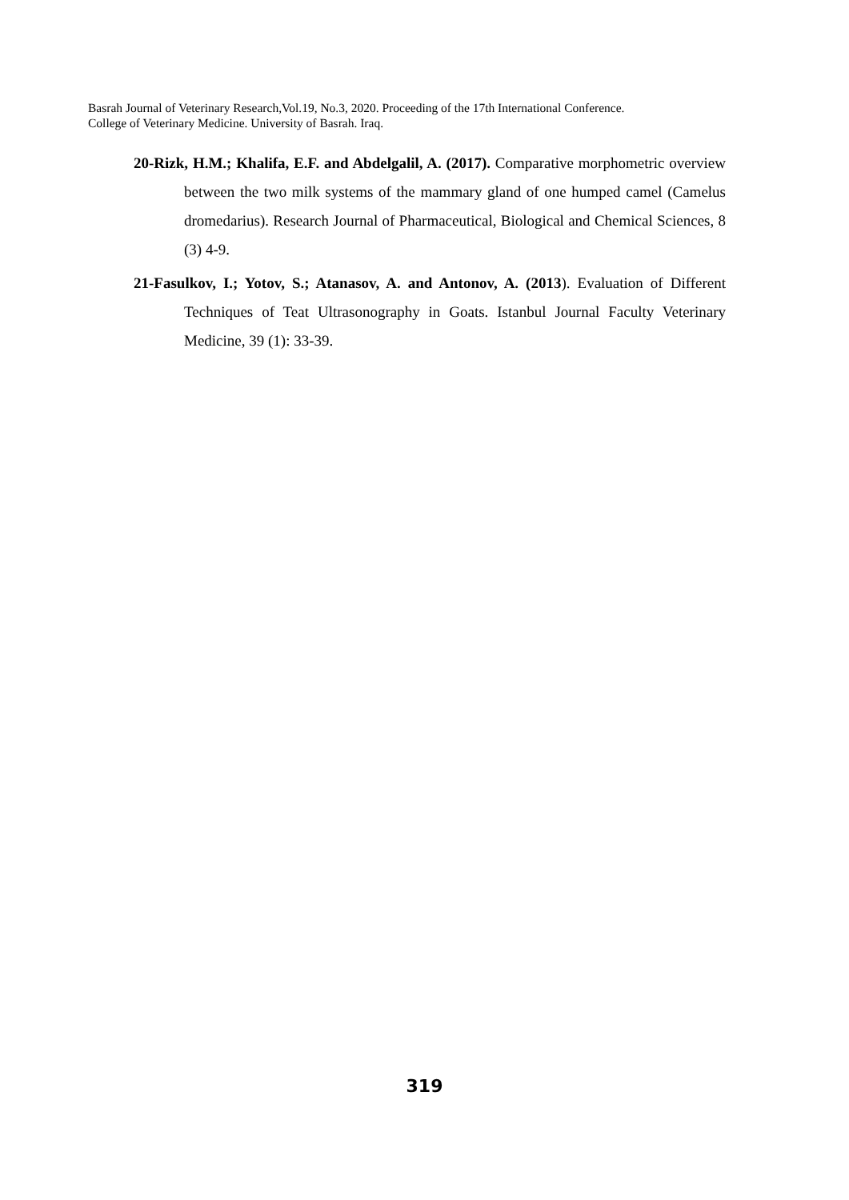Basrah Journal of Veterinary Research,Vol.19, No.3, 2020. Proceeding of the 17th International Conference.
College of Veterinary Medicine. University of Basrah. Iraq.
20-Rizk, H.M.; Khalifa, E.F. and Abdelgalil, A. (2017). Comparative morphometric overview between the two milk systems of the mammary gland of one humped camel (Camelus dromedarius). Research Journal of Pharmaceutical, Biological and Chemical Sciences, 8 (3) 4-9.
21-Fasulkov, I.; Yotov, S.; Atanasov, A. and Antonov, A. (2013). Evaluation of Different Techniques of Teat Ultrasonography in Goats. Istanbul Journal Faculty Veterinary Medicine, 39 (1): 33-39.
319